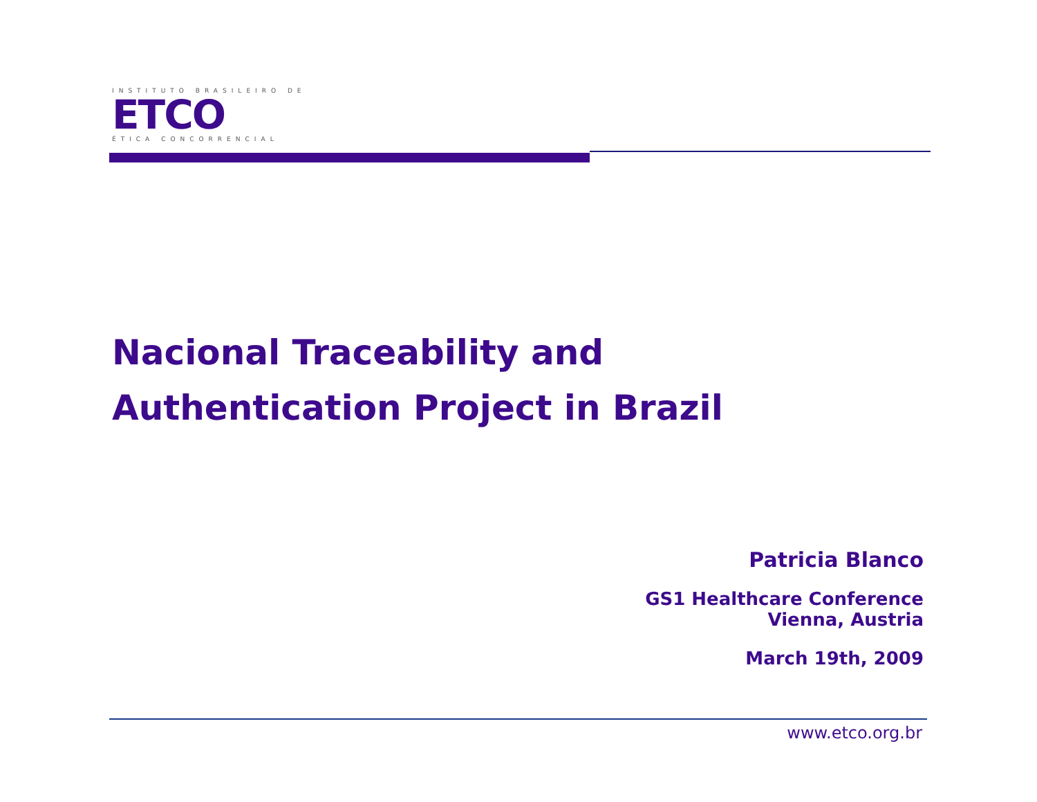INSTITUTO BRASILEIRO DE
ETCO
ÉTICA CONCORRENCIAL
Nacional Traceability and
Authentication Project in Brazil
Patricia Blanco
GS1 Healthcare Conference
Vienna, Austria
March 19th, 2009
www.etco.org.br